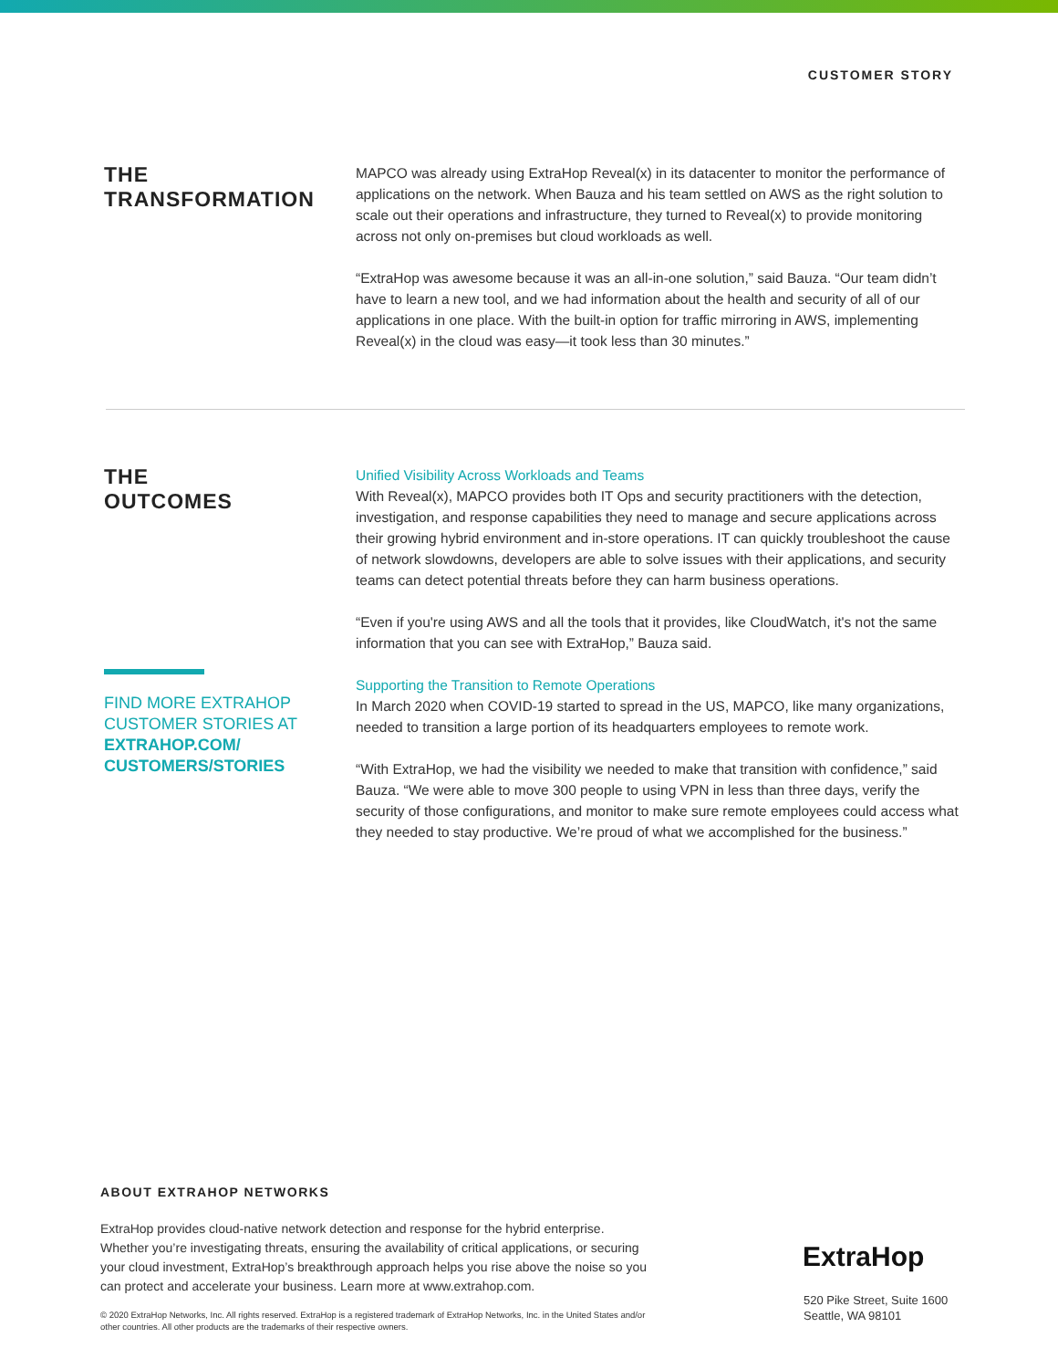CUSTOMER STORY
THE
TRANSFORMATION
MAPCO was already using ExtraHop Reveal(x) in its datacenter to monitor the performance of applications on the network. When Bauza and his team settled on AWS as the right solution to scale out their operations and infrastructure, they turned to Reveal(x) to provide monitoring across not only on-premises but cloud workloads as well.
“ExtraHop was awesome because it was an all-in-one solution,” said Bauza. “Our team didn’t have to learn a new tool, and we had information about the health and security of all of our applications in one place. With the built-in option for traffic mirroring in AWS, implementing Reveal(x) in the cloud was easy—it took less than 30 minutes.”
THE
OUTCOMES
FIND MORE EXTRAHOP CUSTOMER STORIES AT EXTRAHOP.COM/ CUSTOMERS/STORIES
Unified Visibility Across Workloads and Teams
With Reveal(x), MAPCO provides both IT Ops and security practitioners with the detection, investigation, and response capabilities they need to manage and secure applications across their growing hybrid environment and in-store operations. IT can quickly troubleshoot the cause of network slowdowns, developers are able to solve issues with their applications, and security teams can detect potential threats before they can harm business operations.
“Even if you're using AWS and all the tools that it provides, like CloudWatch, it's not the same information that you can see with ExtraHop,” Bauza said.
Supporting the Transition to Remote Operations
In March 2020 when COVID-19 started to spread in the US, MAPCO, like many organizations, needed to transition a large portion of its headquarters employees to remote work.
“With ExtraHop, we had the visibility we needed to make that transition with confidence,” said Bauza. “We were able to move 300 people to using VPN in less than three days, verify the security of those configurations, and monitor to make sure remote employees could access what they needed to stay productive. We’re proud of what we accomplished for the business.”
ABOUT EXTRAHOP NETWORKS
ExtraHop provides cloud-native network detection and response for the hybrid enterprise. Whether you’re investigating threats, ensuring the availability of critical applications, or securing your cloud investment, ExtraHop’s breakthrough approach helps you rise above the noise so you can protect and accelerate your business. Learn more at www.extrahop.com.
© 2020 ExtraHop Networks, Inc. All rights reserved. ExtraHop is a registered trademark of ExtraHop Networks, Inc. in the United States and/or other countries. All other products are the trademarks of their respective owners.
ExtraHop
520 Pike Street, Suite 1600
Seattle, WA 98101